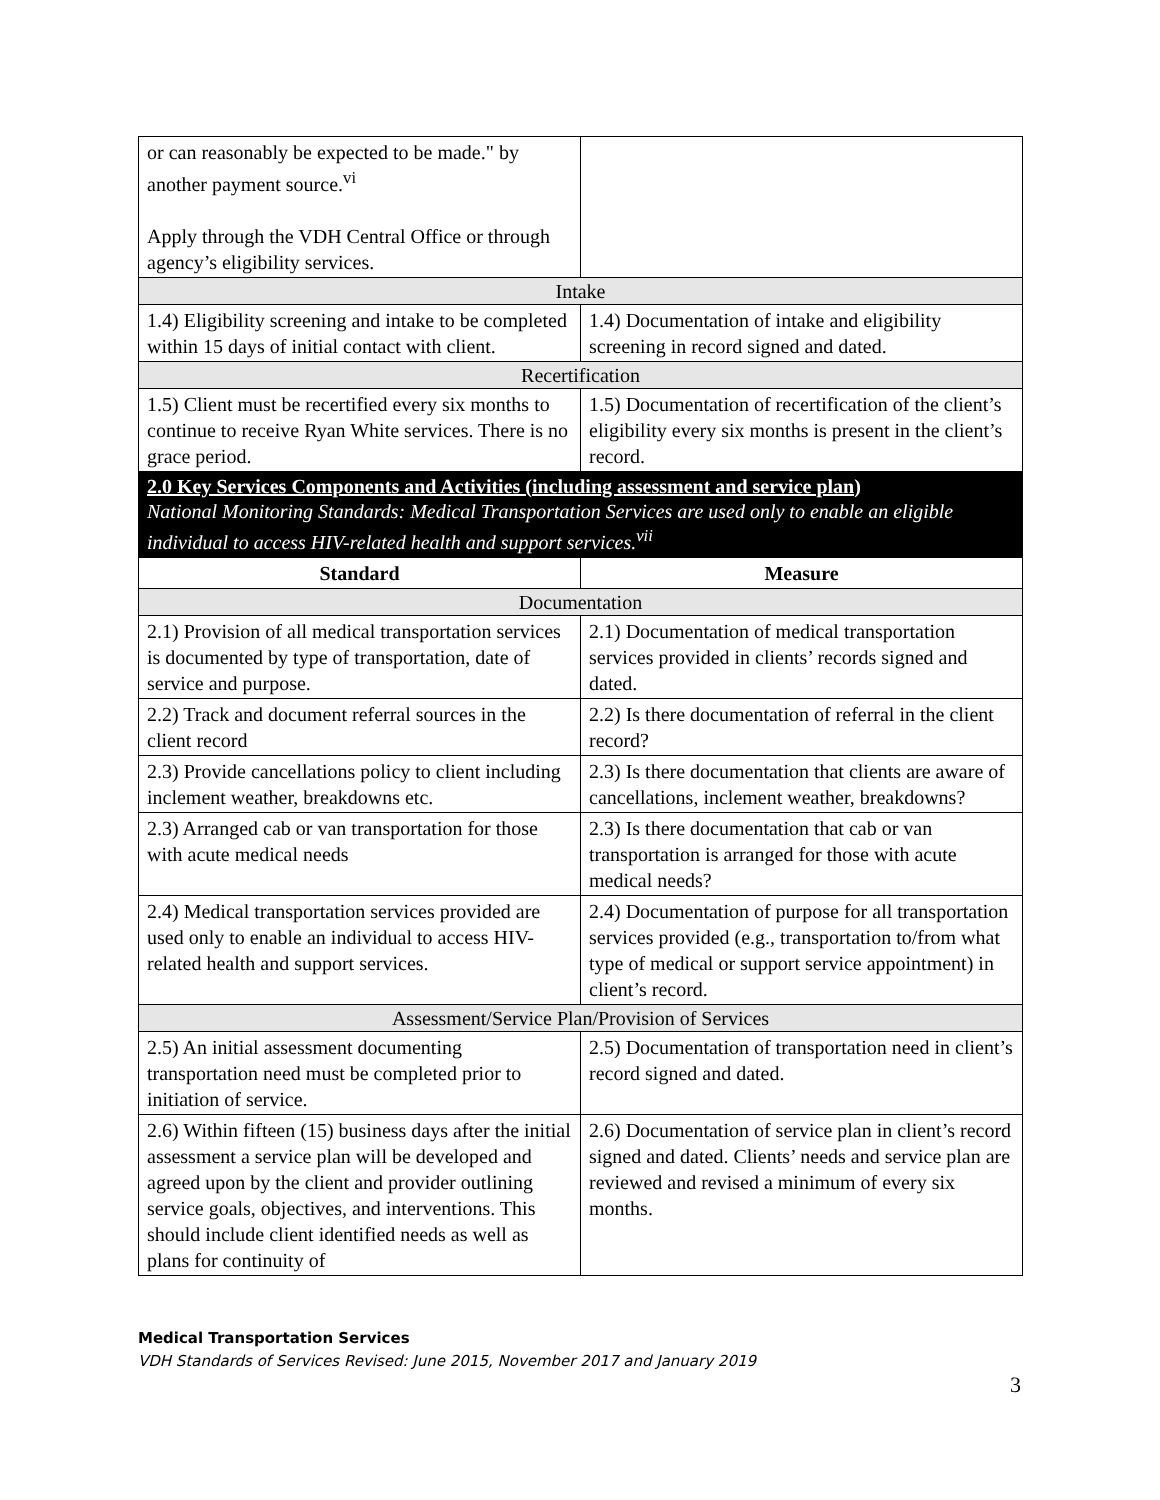| or can reasonably be expected to be made." by another payment source.<sup>vi</sup> Apply through the VDH Central Office or through agency’s eligibility services. | |
| Intake | |
| 1.4) Eligibility screening and intake to be completed within 15 days of initial contact with client. | 1.4) Documentation of intake and eligibility screening in record signed and dated. |
| Recertification | |
| 1.5) Client must be recertified every six months to continue to receive Ryan White services. There is no grace period. | 1.5) Documentation of recertification of the client’s eligibility every six months is present in the client’s record. |
| 2.0 Key Services Components and Activities (including assessment and service plan) National Monitoring Standards: Medical Transportation Services are used only to enable an eligible individual to access HIV-related health and support services.<sup>vii</sup> | |
| Standard | Measure |
| Documentation | |
| 2.1) Provision of all medical transportation services is documented by type of transportation, date of service and purpose. | 2.1) Documentation of medical transportation services provided in clients’ records signed and dated. |
| 2.2) Track and document referral sources in the client record | 2.2) Is there documentation of referral in the client record? |
| 2.3) Provide cancellations policy to client including inclement weather, breakdowns etc. | 2.3) Is there documentation that clients are aware of cancellations, inclement weather, breakdowns? |
| 2.3) Arranged cab or van transportation for those with acute medical needs | 2.3) Is there documentation that cab or van transportation is arranged for those with acute medical needs? |
| 2.4) Medical transportation services provided are used only to enable an individual to access HIV-related health and support services. | 2.4) Documentation of purpose for all transportation services provided (e.g., transportation to/from what type of medical or support service appointment) in client’s record. |
| Assessment/Service Plan/Provision of Services | |
| 2.5) An initial assessment documenting transportation need must be completed prior to initiation of service. | 2.5) Documentation of transportation need in client’s record signed and dated. |
| 2.6) Within fifteen (15) business days after the initial assessment a service plan will be developed and agreed upon by the client and provider outlining service goals, objectives, and interventions. This should include client identified needs as well as plans for continuity of | 2.6) Documentation of service plan in client’s record signed and dated. Clients’ needs and service plan are reviewed and revised a minimum of every six months. |
Medical Transportation Services
VDH Standards of Services Revised: June 2015, November 2017 and January 2019
3